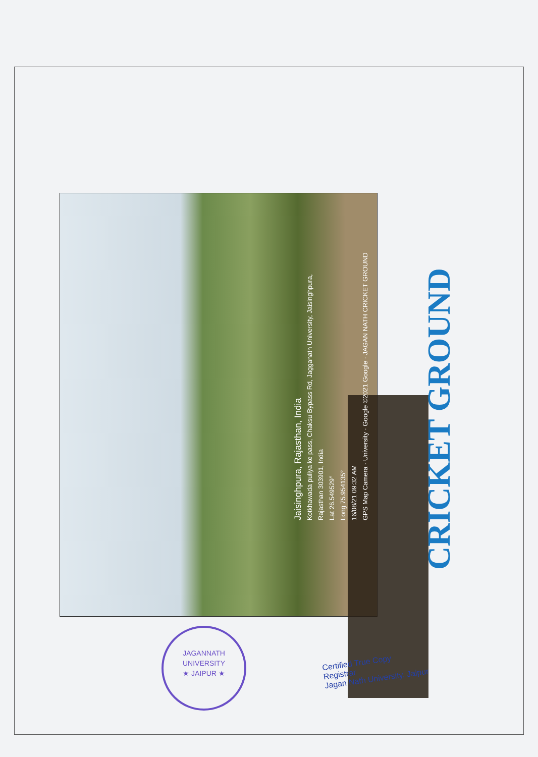Jaisinghpura, Rajasthan, India
Kotkhawada puliya ke pass, Chaksu Bypass Rd, Jagganath University, Jaisinghpura,
Rajasthan 303901, India
Lat 26.549529°
Long 75.954135°
16/08/21 09:32 AM
GPS Map Camera · University · Google ©2021 Google · JAGAN NATH CRICKET GROUND
CRICKET GROUND
JAGANNATH UNIVERSITY
★ JAIPUR ★
Certified True Copy
Registrar
Jagan Nath University, Jaipur